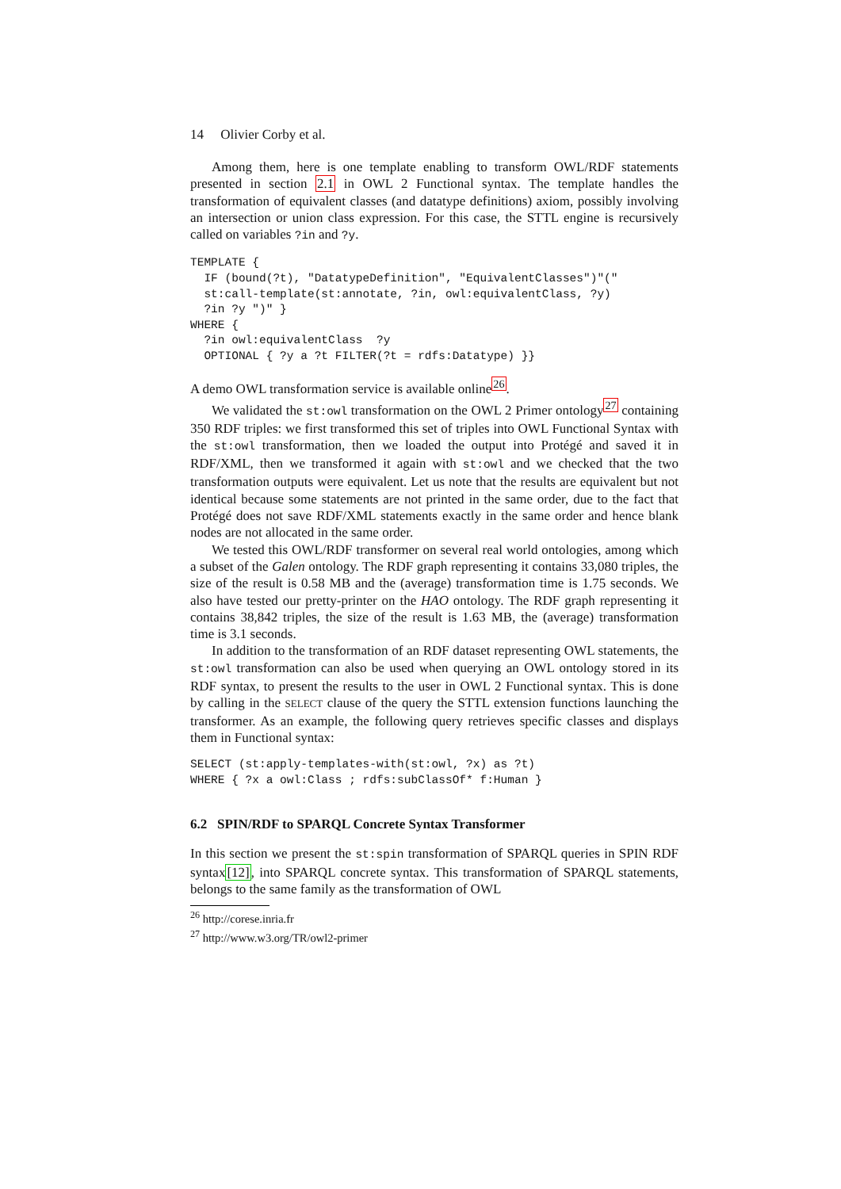14 Olivier Corby et al.
Among them, here is one template enabling to transform OWL/RDF statements presented in section 2.1 in OWL 2 Functional syntax. The template handles the transformation of equivalent classes (and datatype definitions) axiom, possibly involving an intersection or union class expression. For this case, the STTL engine is recursively called on variables ?in and ?y.
TEMPLATE {
  IF (bound(?t), "DatatypeDefinition", "EquivalentClasses")"("
  st:call-template(st:annotate, ?in, owl:equivalentClass, ?y)
  ?in ?y ")" }
WHERE {
  ?in owl:equivalentClass  ?y
  OPTIONAL { ?y a ?t FILTER(?t = rdfs:Datatype) }}
A demo OWL transformation service is available online<sup>26</sup>.
We validated the st:owl transformation on the OWL 2 Primer ontology<sup>27</sup> containing 350 RDF triples: we first transformed this set of triples into OWL Functional Syntax with the st:owl transformation, then we loaded the output into Protégé and saved it in RDF/XML, then we transformed it again with st:owl and we checked that the two transformation outputs were equivalent. Let us note that the results are equivalent but not identical because some statements are not printed in the same order, due to the fact that Protégé does not save RDF/XML statements exactly in the same order and hence blank nodes are not allocated in the same order.
We tested this OWL/RDF transformer on several real world ontologies, among which a subset of the Galen ontology. The RDF graph representing it contains 33,080 triples, the size of the result is 0.58 MB and the (average) transformation time is 1.75 seconds. We also have tested our pretty-printer on the HAO ontology. The RDF graph representing it contains 38,842 triples, the size of the result is 1.63 MB, the (average) transformation time is 3.1 seconds.
In addition to the transformation of an RDF dataset representing OWL statements, the st:owl transformation can also be used when querying an OWL ontology stored in its RDF syntax, to present the results to the user in OWL 2 Functional syntax. This is done by calling in the SELECT clause of the query the STTL extension functions launching the transformer. As an example, the following query retrieves specific classes and displays them in Functional syntax:
SELECT (st:apply-templates-with(st:owl, ?x) as ?t)
WHERE { ?x a owl:Class ; rdfs:subClassOf* f:Human }
6.2 SPIN/RDF to SPARQL Concrete Syntax Transformer
In this section we present the st:spin transformation of SPARQL queries in SPIN RDF syntax[12], into SPARQL concrete syntax. This transformation of SPARQL statements, belongs to the same family as the transformation of OWL
<sup>26</sup> http://corese.inria.fr
<sup>27</sup> http://www.w3.org/TR/owl2-primer